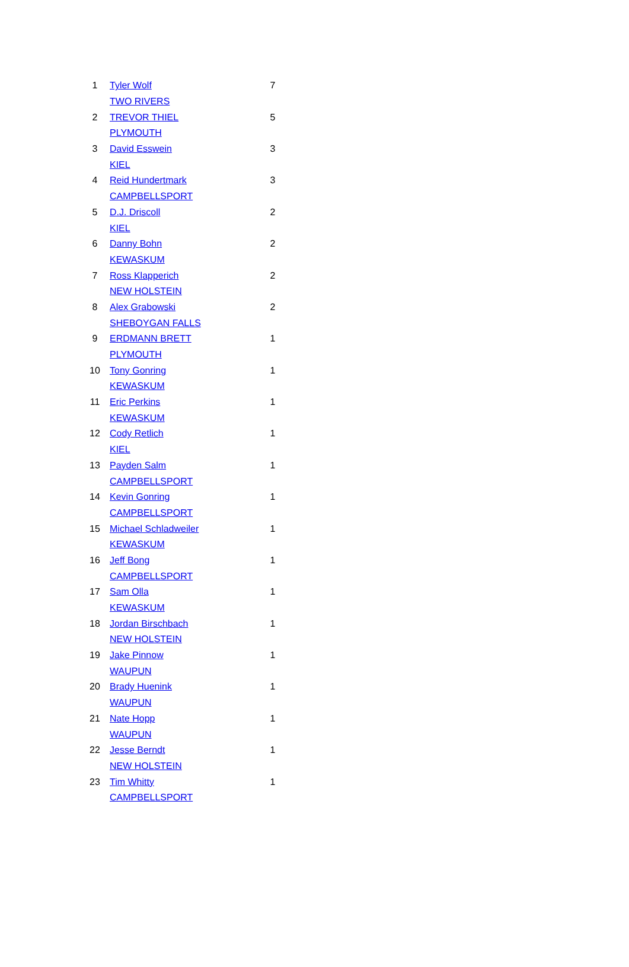| 1 | Tyler Wolf | 7 |
| | TWO RIVERS | |
| 2 | TREVOR THIEL | 5 |
| | PLYMOUTH | |
| 3 | David Esswein | 3 |
| | KIEL | |
| 4 | Reid Hundertmark | 3 |
| | CAMPBELLSPORT | |
| 5 | D.J. Driscoll | 2 |
| | KIEL | |
| 6 | Danny Bohn | 2 |
| | KEWASKUM | |
| 7 | Ross Klapperich | 2 |
| | NEW HOLSTEIN | |
| 8 | Alex Grabowski | 2 |
| | SHEBOYGAN FALLS | |
| 9 | ERDMANN BRETT | 1 |
| | PLYMOUTH | |
| 10 | Tony Gonring | 1 |
| | KEWASKUM | |
| 11 | Eric Perkins | 1 |
| | KEWASKUM | |
| 12 | Cody Retlich | 1 |
| | KIEL | |
| 13 | Payden Salm | 1 |
| | CAMPBELLSPORT | |
| 14 | Kevin Gonring | 1 |
| | CAMPBELLSPORT | |
| 15 | Michael Schladweiler | 1 |
| | KEWASKUM | |
| 16 | Jeff Bong | 1 |
| | CAMPBELLSPORT | |
| 17 | Sam Olla | 1 |
| | KEWASKUM | |
| 18 | Jordan Birschbach | 1 |
| | NEW HOLSTEIN | |
| 19 | Jake Pinnow | 1 |
| | WAUPUN | |
| 20 | Brady Huenink | 1 |
| | WAUPUN | |
| 21 | Nate Hopp | 1 |
| | WAUPUN | |
| 22 | Jesse Berndt | 1 |
| | NEW HOLSTEIN | |
| 23 | Tim Whitty | 1 |
| | CAMPBELLSPORT | |